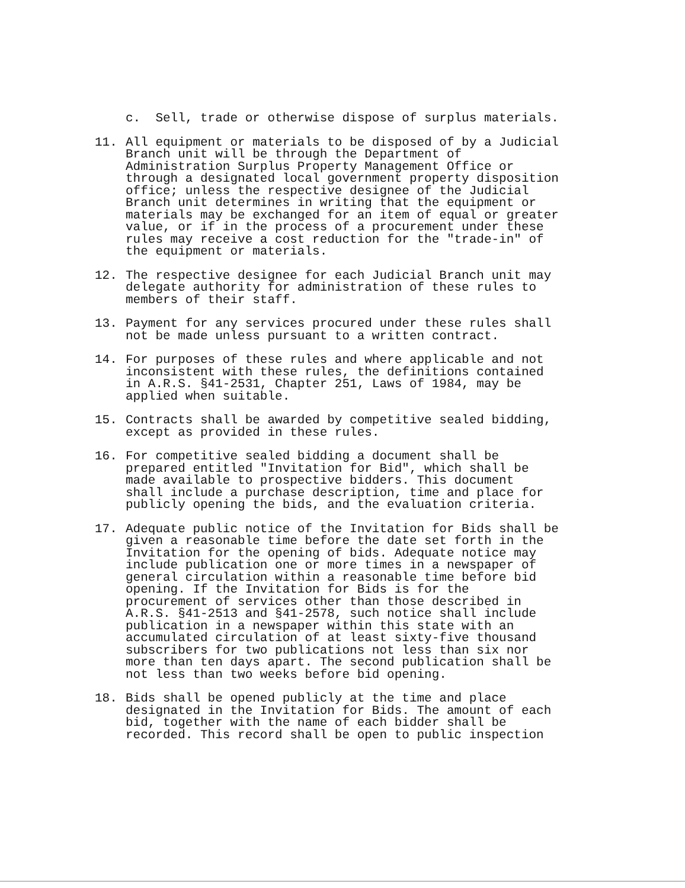c. Sell, trade or otherwise dispose of surplus materials.
11. All equipment or materials to be disposed of by a Judicial Branch unit will be through the Department of Administration Surplus Property Management Office or through a designated local government property disposition office; unless the respective designee of the Judicial Branch unit determines in writing that the equipment or materials may be exchanged for an item of equal or greater value, or if in the process of a procurement under these rules may receive a cost reduction for the "trade-in" of the equipment or materials.
12. The respective designee for each Judicial Branch unit may delegate authority for administration of these rules to members of their staff.
13. Payment for any services procured under these rules shall not be made unless pursuant to a written contract.
14. For purposes of these rules and where applicable and not inconsistent with these rules, the definitions contained in A.R.S. §41-2531, Chapter 251, Laws of 1984, may be applied when suitable.
15. Contracts shall be awarded by competitive sealed bidding, except as provided in these rules.
16. For competitive sealed bidding a document shall be prepared entitled "Invitation for Bid", which shall be made available to prospective bidders. This document shall include a purchase description, time and place for publicly opening the bids, and the evaluation criteria.
17. Adequate public notice of the Invitation for Bids shall be given a reasonable time before the date set forth in the Invitation for the opening of bids. Adequate notice may include publication one or more times in a newspaper of general circulation within a reasonable time before bid opening. If the Invitation for Bids is for the procurement of services other than those described in A.R.S. §41-2513 and §41-2578, such notice shall include publication in a newspaper within this state with an accumulated circulation of at least sixty-five thousand subscribers for two publications not less than six nor more than ten days apart. The second publication shall be not less than two weeks before bid opening.
18. Bids shall be opened publicly at the time and place designated in the Invitation for Bids. The amount of each bid, together with the name of each bidder shall be recorded. This record shall be open to public inspection